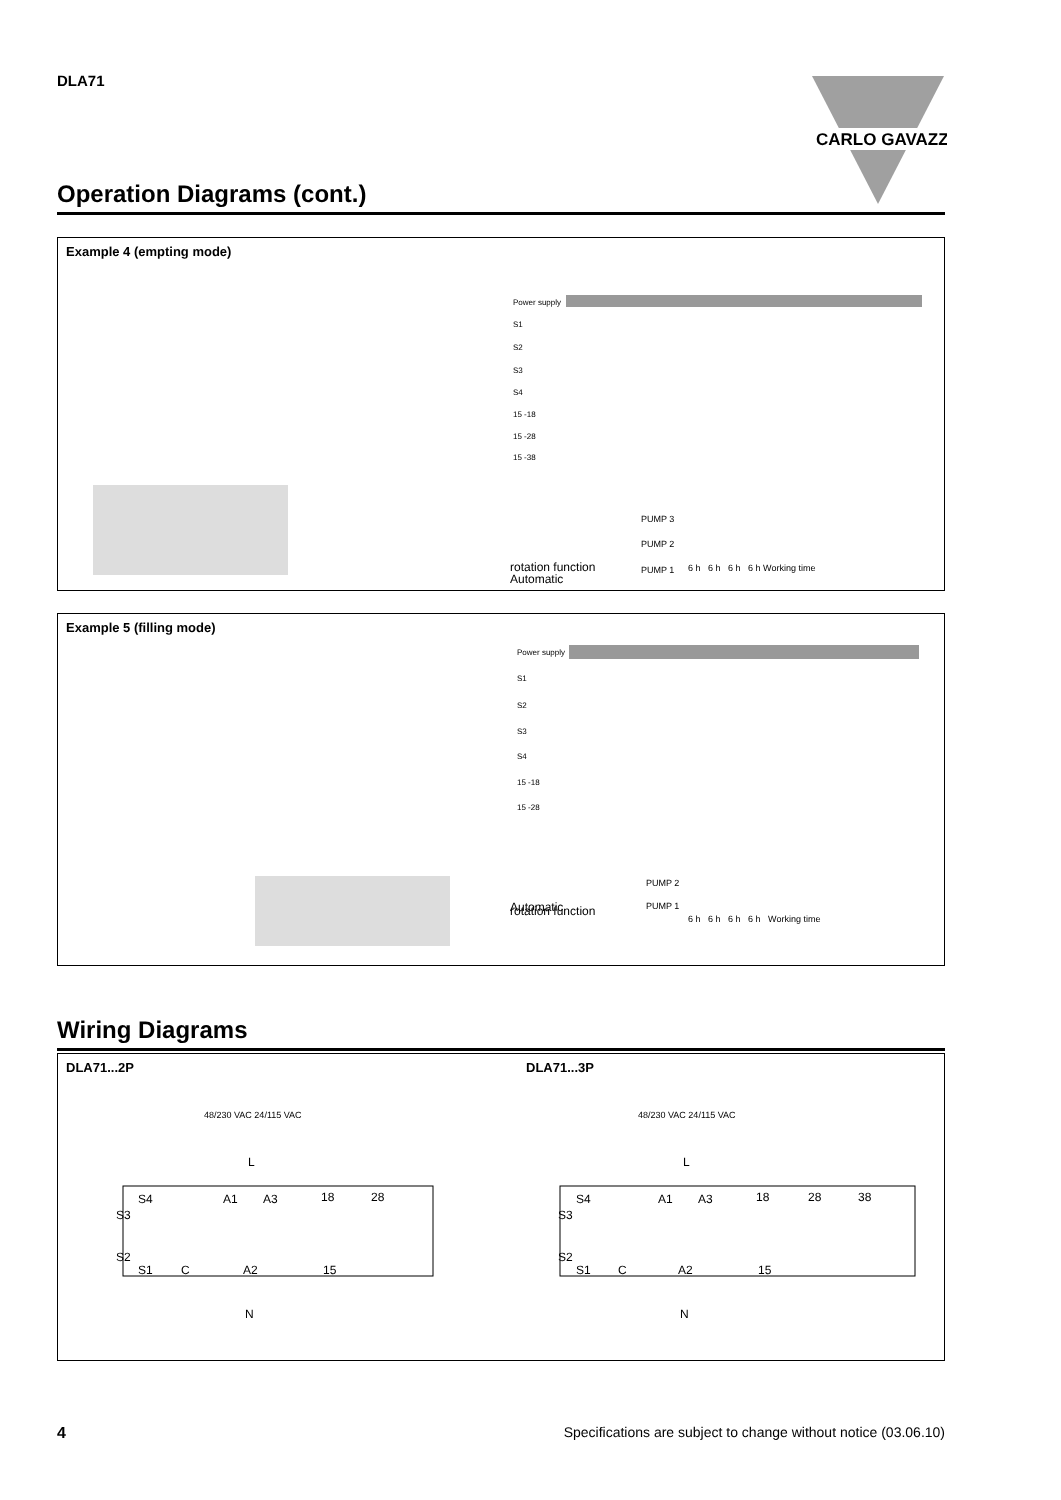DLA71
CARLO GAVAZZI
Operation Diagrams (cont.)
Example 4 (empting mode)
Power supply
S1
S2
S3
S4
15 -18
15 -28
15 -38
PUMP 3
PUMP 2
PUMP 1
Automatic
rotation function
6 h 6 h 6 h 6 h Working time
Example 5 (filling mode)
Power supply
S1
S2
S3
S4
15 -18
15 -28
PUMP 2
PUMP 1
Automatic
rotation function
6 h 6 h 6 h 6 h Working time
Wiring Diagrams
DLA71...2P
48/230 VAC 24/115 VAC
L
S4
S3
A1
A3
18
28
S2
S1
C
A2
15
N
DLA71...3P
48/230 VAC 24/115 VAC
L
S4
S3
A1
A3
18
28
38
S2
S1
C
A2
15
N
4 Specifications are subject to change without notice (03.06.10)